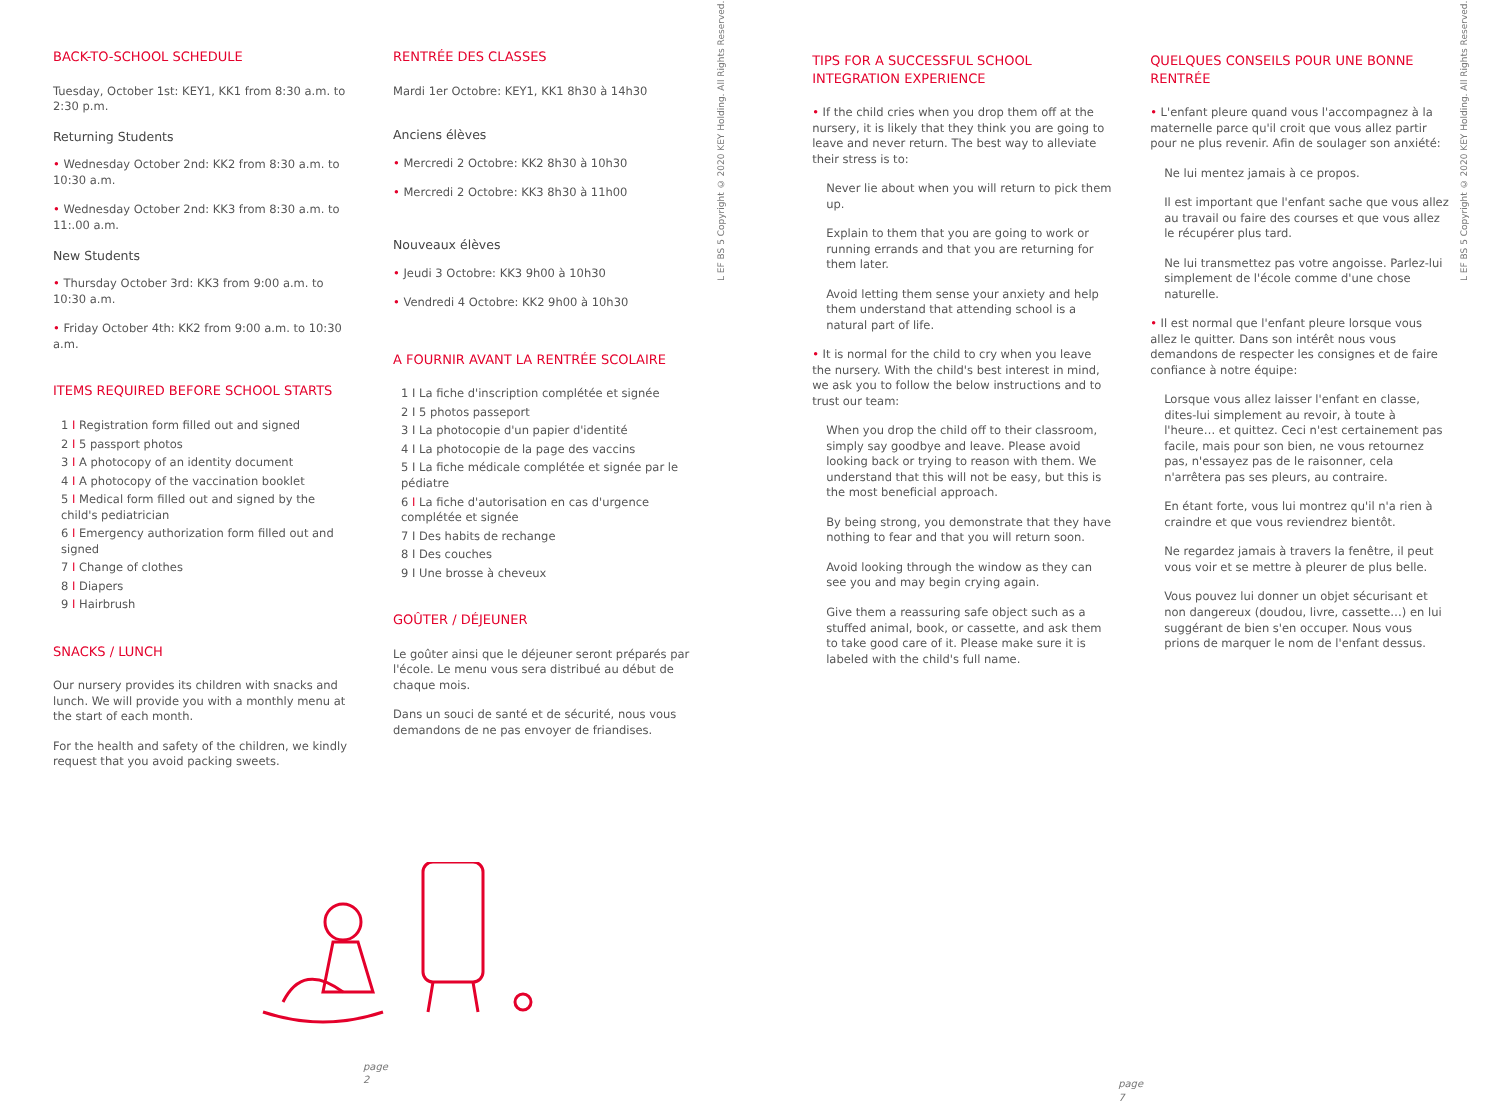BACK-TO-SCHOOL SCHEDULE
Tuesday, October 1st: KEY1, KK1 from 8:30 a.m. to 2:30 p.m.
Returning Students
• Wednesday October 2nd: KK2 from 8:30 a.m. to 10:30 a.m.
• Wednesday October 2nd: KK3 from 8:30 a.m. to 11:.00 a.m.
New Students
• Thursday October 3rd: KK3 from 9:00 a.m. to 10:30 a.m.
• Friday October 4th: KK2 from 9:00 a.m. to 10:30 a.m.
ITEMS REQUIRED BEFORE SCHOOL STARTS
1 I Registration form filled out and signed
2 I 5 passport photos
3 I A photocopy of an identity document
4 I A photocopy of the vaccination booklet
5 I Medical form filled out and signed by the child's pediatrician
6 I Emergency authorization form filled out and signed
7 I Change of clothes
8 I Diapers
9 I Hairbrush
SNACKS / LUNCH
Our nursery provides its children with snacks and lunch. We will provide you with a monthly menu at the start of each month.
For the health and safety of the children, we kindly request that you avoid packing sweets.
page 2
RENTRÉE DES CLASSES
Mardi 1er Octobre: KEY1, KK1 8h30 à 14h30
Anciens élèves
• Mercredi 2 Octobre: KK2 8h30 à 10h30
• Mercredi 2 Octobre: KK3 8h30 à 11h00
Nouveaux élèves
• Jeudi 3 Octobre: KK3 9h00 à 10h30
• Vendredi 4 Octobre: KK2 9h00 à 10h30
A FOURNIR AVANT LA RENTRÉE SCOLAIRE
1 I La fiche d'inscription complétée et signée
2 I 5 photos passeport
3 I La photocopie d'un papier d'identité
4 I La photocopie de la page des vaccins
5 I La fiche médicale complétée et signée par le pédiatre
6 I La fiche d'autorisation en cas d'urgence complétée et signée
7 I Des habits de rechange
8 I Des couches
9 I Une brosse à cheveux
GOÛTER / DÉJEUNER
Le goûter ainsi que le déjeuner seront préparés par l'école. Le menu vous sera distribué au début de chaque mois.
Dans un souci de santé et de sécurité, nous vous demandons de ne pas envoyer de friandises.
L EF BS 5 Copyright © 2020 KEY Holding. All Rights Reserved.
TIPS FOR A SUCCESSFUL SCHOOL INTEGRATION EXPERIENCE
• If the child cries when you drop them off at the nursery, it is likely that they think you are going to leave and never return. The best way to alleviate their stress is to:
Never lie about when you will return to pick them up.
Explain to them that you are going to work or running errands and that you are returning for them later.
Avoid letting them sense your anxiety and help them understand that attending school is a natural part of life.
• It is normal for the child to cry when you leave the nursery. With the child's best interest in mind, we ask you to follow the below instructions and to trust our team:
When you drop the child off to their classroom, simply say goodbye and leave. Please avoid looking back or trying to reason with them. We understand that this will not be easy, but this is the most beneficial approach.
By being strong, you demonstrate that they have nothing to fear and that you will return soon.
Avoid looking through the window as they can see you and may begin crying again.
Give them a reassuring safe object such as a stuffed animal, book, or cassette, and ask them to take good care of it. Please make sure it is labeled with the child's full name.
page 7
QUELQUES CONSEILS POUR UNE BONNE RENTRÉE
• L'enfant pleure quand vous l'accompagnez à la maternelle parce qu'il croit que vous allez partir pour ne plus revenir. Afin de soulager son anxiété:
Ne lui mentez jamais à ce propos.
Il est important que l'enfant sache que vous allez au travail ou faire des courses et que vous allez le récupérer plus tard.
Ne lui transmettez pas votre angoisse. Parlez-lui simplement de l'école comme d'une chose naturelle.
• Il est normal que l'enfant pleure lorsque vous allez le quitter. Dans son intérêt nous vous demandons de respecter les consignes et de faire confiance à notre équipe:
Lorsque vous allez laisser l'enfant en classe, dites-lui simplement au revoir, à toute à l'heure… et quittez. Ceci n'est certainement pas facile, mais pour son bien, ne vous retournez pas, n'essayez pas de le raisonner, cela n'arrêtera pas ses pleurs, au contraire.
En étant forte, vous lui montrez qu'il n'a rien à craindre et que vous reviendrez bientôt.
Ne regardez jamais à travers la fenêtre, il peut vous voir et se mettre à pleurer de plus belle.
Vous pouvez lui donner un objet sécurisant et non dangereux (doudou, livre, cassette…) en lui suggérant de bien s'en occuper. Nous vous prions de marquer le nom de l'enfant dessus.
L EF BS 5 Copyright © 2020 KEY Holding. All Rights Reserved.